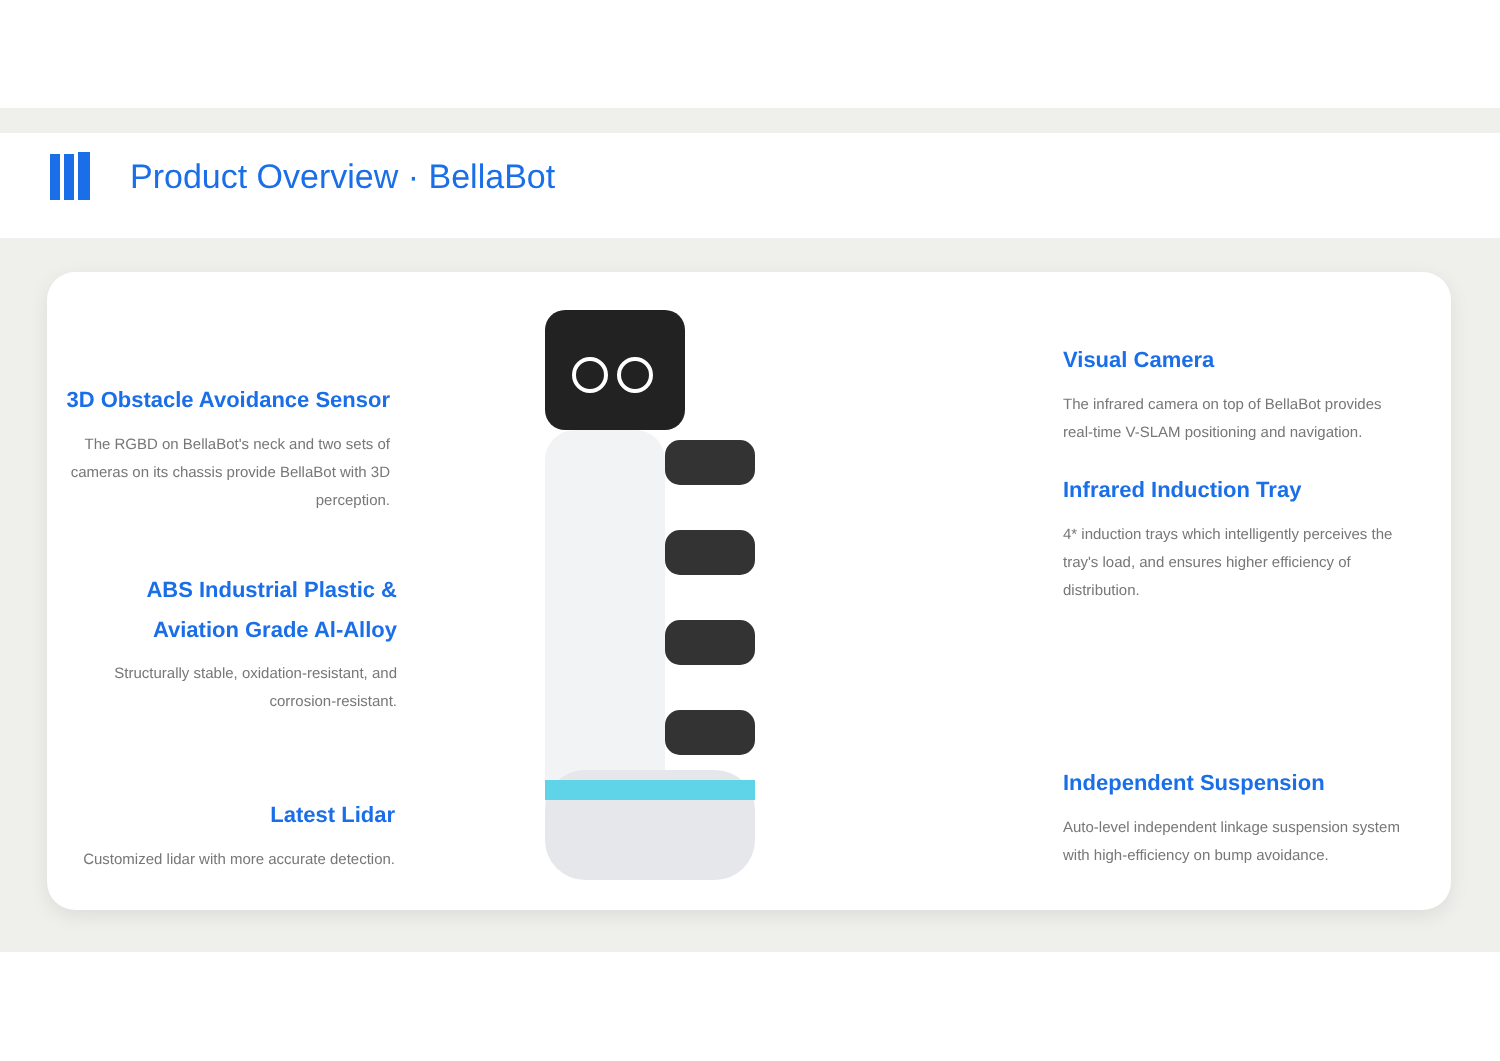Product Overview · BellaBot
3D Obstacle Avoidance Sensor
The RGBD on BellaBot's neck and two sets of cameras on its chassis provide BellaBot with 3D perception.
ABS Industrial Plastic &
Aviation Grade Al-Alloy
Structurally stable, oxidation-resistant, and corrosion-resistant.
Latest Lidar
Customized lidar with more accurate detection.
Visual Camera
The infrared camera on top of BellaBot provides real-time V-SLAM positioning and navigation.
Infrared Induction Tray
4* induction trays which intelligently perceives the tray's load, and ensures higher efficiency of distribution.
Independent Suspension
Auto-level independent linkage suspension system with high-efficiency on bump avoidance.